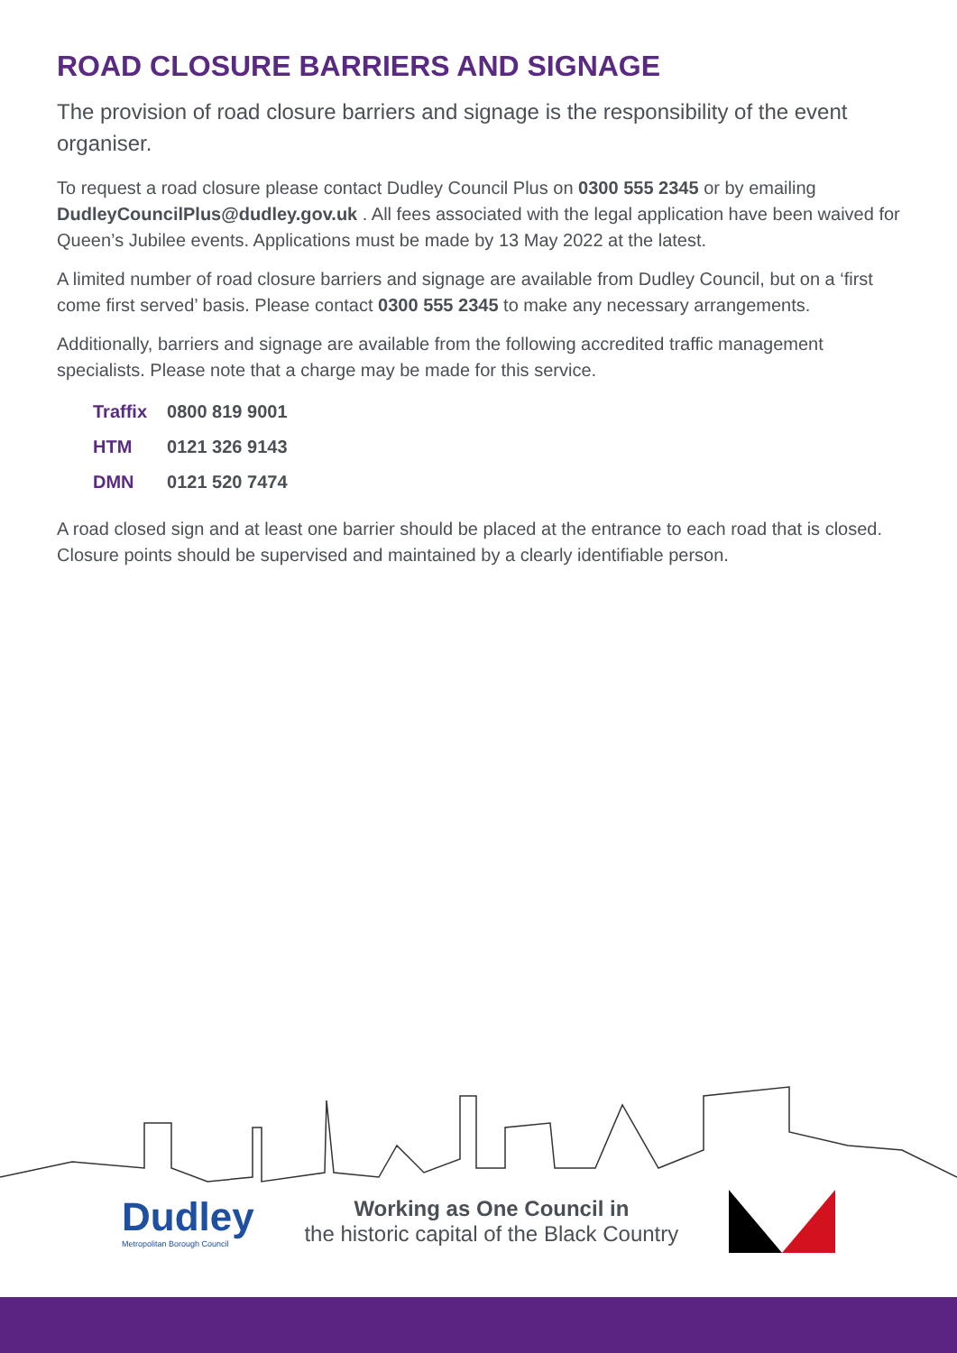ROAD CLOSURE BARRIERS AND SIGNAGE
The provision of road closure barriers and signage is the responsibility of the event organiser.
To request a road closure please contact Dudley Council Plus on 0300 555 2345 or by emailing DudleyCouncilPlus@dudley.gov.uk . All fees associated with the legal application have been waived for Queen’s Jubilee events. Applications must be made by 13 May 2022 at the latest.
A limited number of road closure barriers and signage are available from Dudley Council, but on a ‘first come first served’ basis. Please contact 0300 555 2345 to make any necessary arrangements.
Additionally, barriers and signage are available from the following accredited traffic management specialists. Please note that a charge may be made for this service.
| Traffix | 0800 819 9001 |
| HTM | 0121 326 9143 |
| DMN | 0121 520 7474 |
A road closed sign and at least one barrier should be placed at the entrance to each road that is closed. Closure points should be supervised and maintained by a clearly identifiable person.
Dudley
Metropolitan Borough Council
Working as One Council in
the historic capital of the Black Country